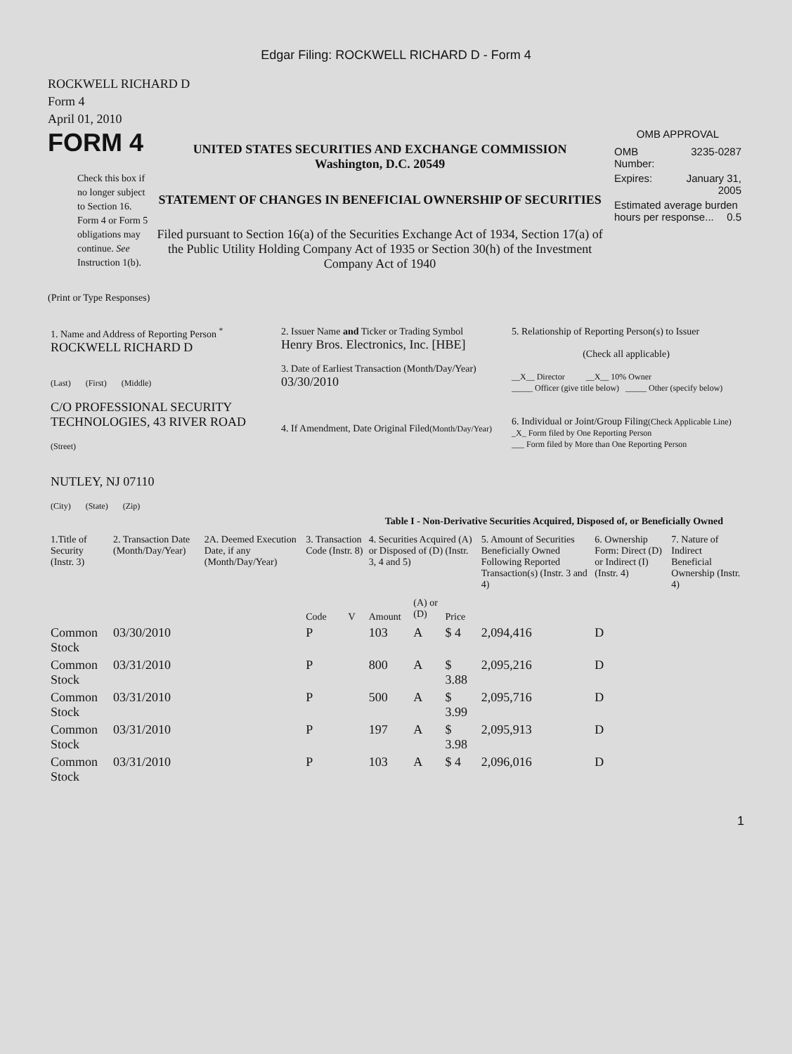Edgar Filing: ROCKWELL RICHARD D - Form 4
ROCKWELL RICHARD D
Form 4
April 01, 2010
FORM 4
Check this box if no longer subject to Section 16. Form 4 or Form 5 obligations may continue. See Instruction 1(b).
UNITED STATES SECURITIES AND EXCHANGE COMMISSION
Washington, D.C. 20549
STATEMENT OF CHANGES IN BENEFICIAL OWNERSHIP OF SECURITIES
Filed pursuant to Section 16(a) of the Securities Exchange Act of 1934, Section 17(a) of the Public Utility Holding Company Act of 1935 or Section 30(h) of the Investment Company Act of 1940
OMB APPROVAL
| OMB Number: | 3235-0287 |
| Expires: | January 31, 2005 |
| Estimated average burden hours per response... 0.5 | |
(Print or Type Responses)
| 1. Name and Address of Reporting Person <sup>*</sup> ROCKWELL RICHARD D (Last) (First) (Middle) C/O PROFESSIONAL SECURITY TECHNOLOGIES, 43 RIVER ROAD (Street) NUTLEY, NJ 07110 (City) (State) (Zip) | 2. Issuer Name and Ticker or Trading Symbol Henry Bros. Electronics, Inc. [HBE] 3. Date of Earliest Transaction (Month/Day/Year) 03/30/2010 4. If Amendment, Date Original Filed (Month/Day/Year) | 5. Relationship of Reporting Person(s) to Issuer (Check all applicable) __X__ Director __X__ 10% Owner _____ Officer (give title below) _____ Other (specify below) 6. Individual or Joint/Group Filing (Check Applicable Line) _X_ Form filed by One Reporting Person ___ Form filed by More than One Reporting Person |
Table I - Non-Derivative Securities Acquired, Disposed of, or Beneficially Owned
| 1.Title of Security (Instr. 3) | 2. Transaction Date (Month/Day/Year) | 2A. Deemed Execution Date, if any (Month/Day/Year) | 3. Transaction Code (Instr. 8) | | 4. Securities Acquired (A) or Disposed of (D) (Instr. 3, 4 and 5) | | | 5. Amount of Securities Beneficially Owned Following Reported Transaction(s) (Instr. 3 and 4) | 6. Ownership Form: Direct (D) or Indirect (I) (Instr. 4) | 7. Nature of Indirect Beneficial Ownership (Instr. 4) |
| --- | --- | --- | --- | --- | --- | --- | --- | --- | --- | --- |
| | | | Code | V | Amount | (A) or (D) | Price | | | |
| Common Stock | 03/30/2010 | | P | | 103 | A | $ 4 | 2,094,416 | D | |
| Common Stock | 03/31/2010 | | P | | 800 | A | $ 3.88 | 2,095,216 | D | |
| Common Stock | 03/31/2010 | | P | | 500 | A | $ 3.99 | 2,095,716 | D | |
| Common Stock | 03/31/2010 | | P | | 197 | A | $ 3.98 | 2,095,913 | D | |
| Common Stock | 03/31/2010 | | P | | 103 | A | $ 4 | 2,096,016 | D | |
1